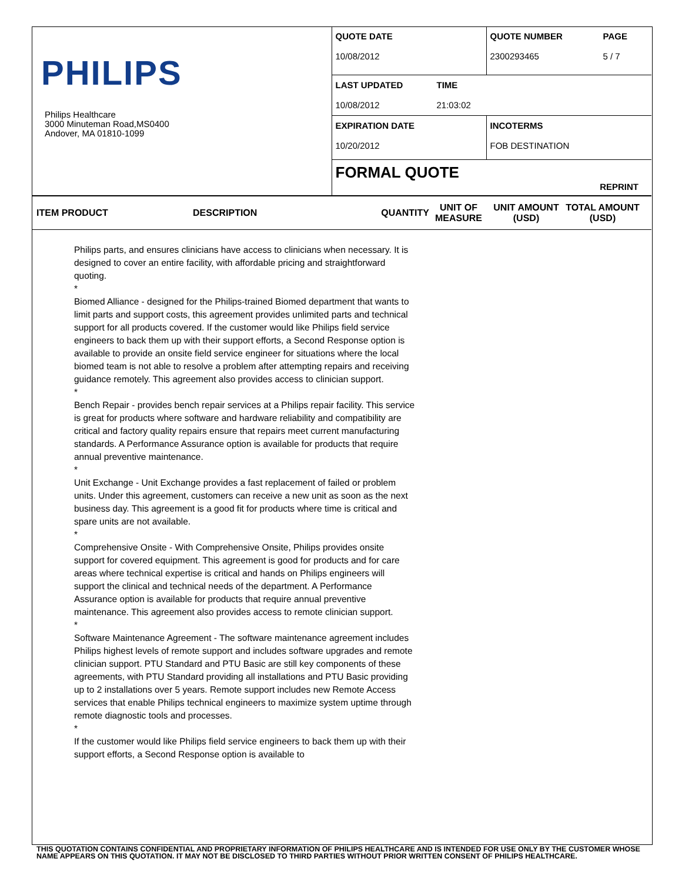PHILIPS
Philips Healthcare
3000 Minuteman Road,MS0400
Andover, MA 01810-1099
QUOTE DATE
10/08/2012
QUOTE NUMBER
2300293465
PAGE
5 / 7
LAST UPDATED
10/08/2012
TIME
21:03:02
EXPIRATION DATE
10/20/2012
INCOTERMS
FOB DESTINATION
FORMAL QUOTE
REPRINT
ITEM PRODUCT DESCRIPTION QUANTITY UNIT OF
MEASURE UNIT AMOUNT
(USD) TOTAL AMOUNT
(USD)
Philips parts, and ensures clinicians have access to clinicians when necessary. It is designed to cover an entire facility, with affordable pricing and straightforward quoting.
*
Biomed Alliance - designed for the Philips-trained Biomed department that wants to limit parts and support costs, this agreement provides unlimited parts and technical support for all products covered. If the customer would like Philips field service engineers to back them up with their support efforts, a Second Response option is available to provide an onsite field service engineer for situations where the local biomed team is not able to resolve a problem after attempting repairs and receiving guidance remotely. This agreement also provides access to clinician support.
*
Bench Repair - provides bench repair services at a Philips repair facility. This service is great for products where software and hardware reliability and compatibility are critical and factory quality repairs ensure that repairs meet current manufacturing standards. A Performance Assurance option is available for products that require annual preventive maintenance.
*
Unit Exchange - Unit Exchange provides a fast replacement of failed or problem units. Under this agreement, customers can receive a new unit as soon as the next business day. This agreement is a good fit for products where time is critical and spare units are not available.
*
Comprehensive Onsite - With Comprehensive Onsite, Philips provides onsite support for covered equipment. This agreement is good for products and for care areas where technical expertise is critical and hands on Philips engineers will support the clinical and technical needs of the department. A Performance Assurance option is available for products that require annual preventive maintenance. This agreement also provides access to remote clinician support.
*
Software Maintenance Agreement - The software maintenance agreement includes Philips highest levels of remote support and includes software upgrades and remote clinician support. PTU Standard and PTU Basic are still key components of these agreements, with PTU Standard providing all installations and PTU Basic providing up to 2 installations over 5 years. Remote support includes new Remote Access services that enable Philips technical engineers to maximize system uptime through remote diagnostic tools and processes.
*
If the customer would like Philips field service engineers to back them up with their support efforts, a Second Response option is available to
THIS QUOTATION CONTAINS CONFIDENTIAL AND PROPRIETARY INFORMATION OF PHILIPS HEALTHCARE AND IS INTENDED FOR USE ONLY BY THE CUSTOMER WHOSE NAME APPEARS ON THIS QUOTATION. IT MAY NOT BE DISCLOSED TO THIRD PARTIES WITHOUT PRIOR WRITTEN CONSENT OF PHILIPS HEALTHCARE.